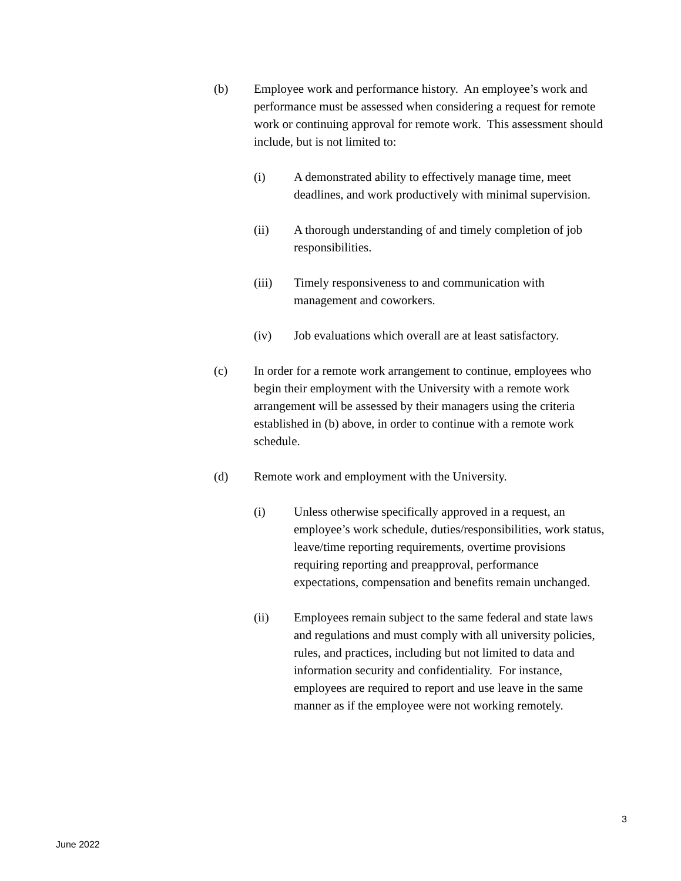(b) Employee work and performance history. An employee’s work and performance must be assessed when considering a request for remote work or continuing approval for remote work. This assessment should include, but is not limited to:
(i) A demonstrated ability to effectively manage time, meet deadlines, and work productively with minimal supervision.
(ii) A thorough understanding of and timely completion of job responsibilities.
(iii) Timely responsiveness to and communication with management and coworkers.
(iv) Job evaluations which overall are at least satisfactory.
(c) In order for a remote work arrangement to continue, employees who begin their employment with the University with a remote work arrangement will be assessed by their managers using the criteria established in (b) above, in order to continue with a remote work schedule.
(d) Remote work and employment with the University.
(i) Unless otherwise specifically approved in a request, an employee’s work schedule, duties/responsibilities, work status, leave/time reporting requirements, overtime provisions requiring reporting and preapproval, performance expectations, compensation and benefits remain unchanged.
(ii) Employees remain subject to the same federal and state laws and regulations and must comply with all university policies, rules, and practices, including but not limited to data and information security and confidentiality. For instance, employees are required to report and use leave in the same manner as if the employee were not working remotely.
3
June 2022